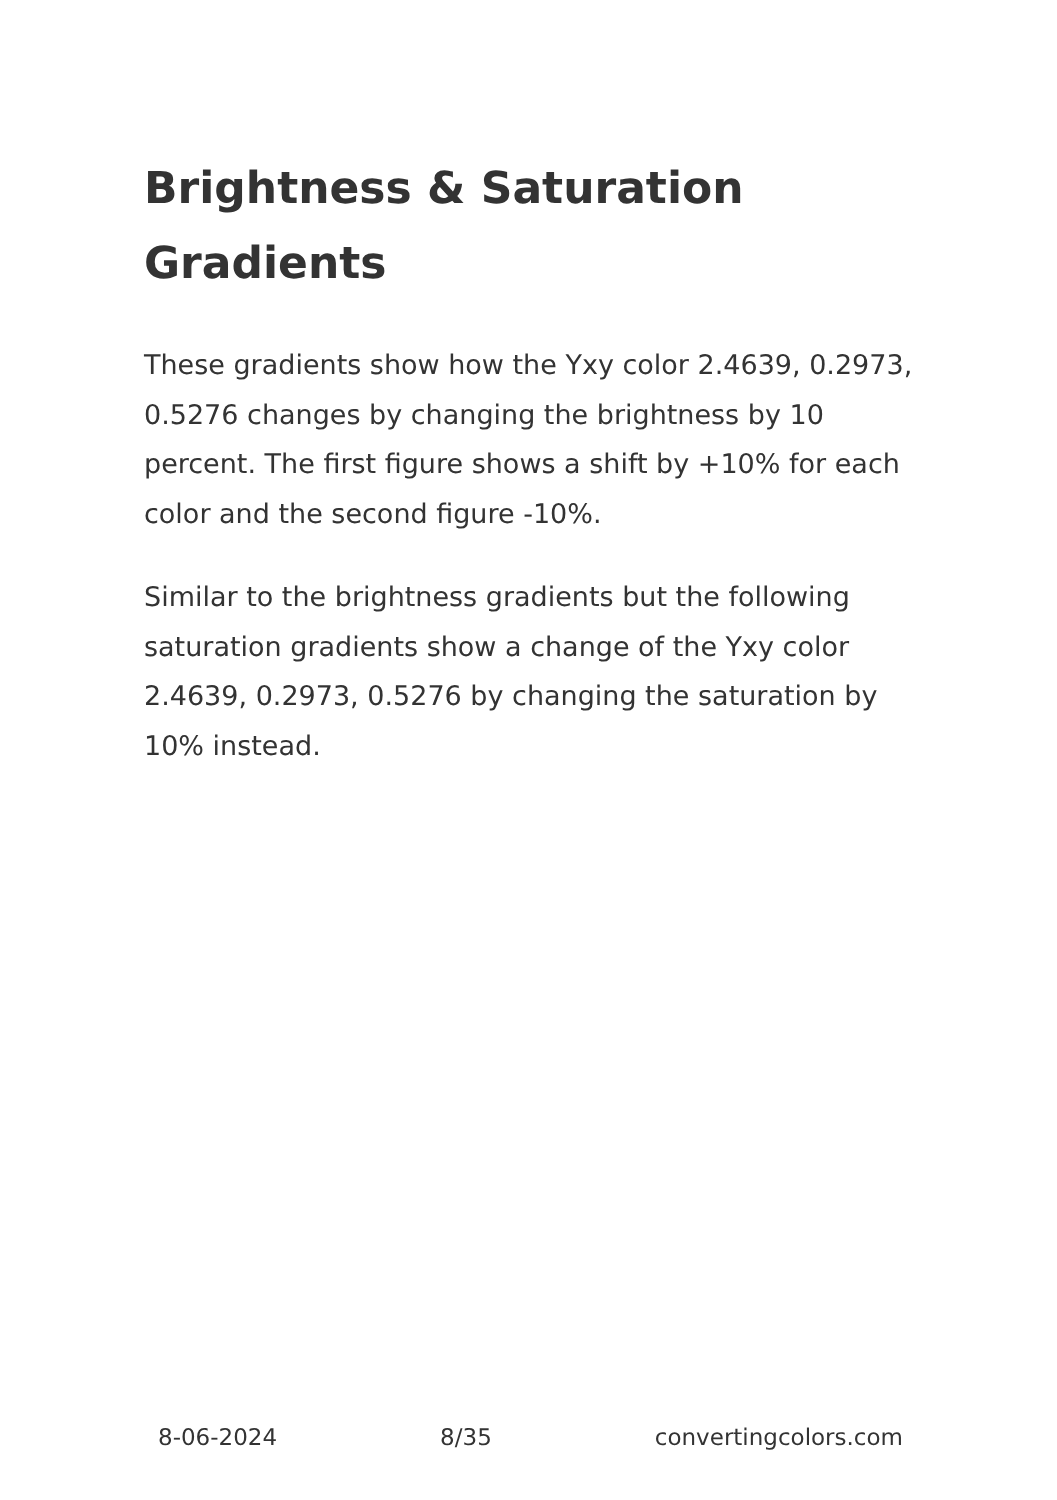Brightness & Saturation Gradients
These gradients show how the Yxy color 2.4639, 0.2973, 0.5276 changes by changing the brightness by 10 percent. The first figure shows a shift by +10% for each color and the second figure -10%.
Similar to the brightness gradients but the following saturation gradients show a change of the Yxy color 2.4639, 0.2973, 0.5276 by changing the saturation by 10% instead.
8-06-2024 8/35 convertingcolors.com